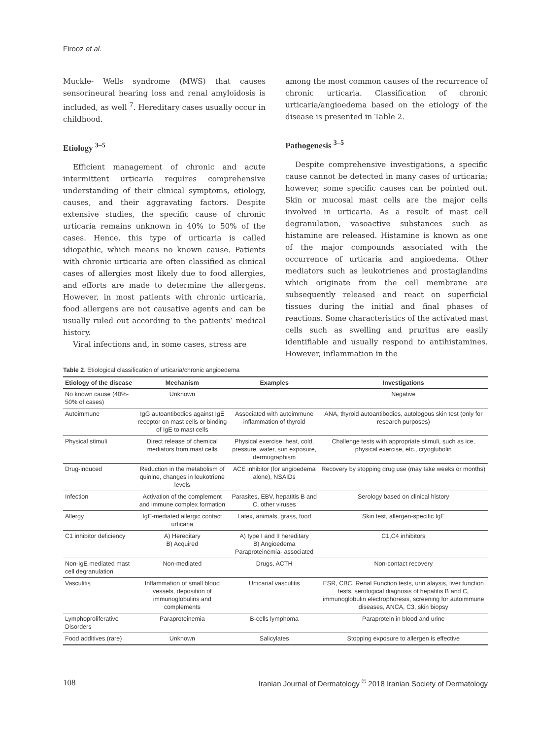Firooz et al.
Muckle- Wells syndrome (MWS) that causes sensorineural hearing loss and renal amyloidosis is included, as well <sup>7</sup>. Hereditary cases usually occur in childhood.
Etiology <sup>3–5</sup>
Efficient management of chronic and acute intermittent urticaria requires comprehensive understanding of their clinical symptoms, etiology, causes, and their aggravating factors. Despite extensive studies, the specific cause of chronic urticaria remains unknown in 40% to 50% of the cases. Hence, this type of urticaria is called idiopathic, which means no known cause. Patients with chronic urticaria are often classified as clinical cases of allergies most likely due to food allergies, and efforts are made to determine the allergens. However, in most patients with chronic urticaria, food allergens are not causative agents and can be usually ruled out according to the patients’ medical history.
Viral infections and, in some cases, stress are
among the most common causes of the recurrence of chronic urticaria. Classification of chronic urticaria/angioedema based on the etiology of the disease is presented in Table 2.
Pathogenesis <sup>3–5</sup>
Despite comprehensive investigations, a specific cause cannot be detected in many cases of urticaria; however, some specific causes can be pointed out. Skin or mucosal mast cells are the major cells involved in urticaria. As a result of mast cell degranulation, vasoactive substances such as histamine are released. Histamine is known as one of the major compounds associated with the occurrence of urticaria and angioedema. Other mediators such as leukotrienes and prostaglandins which originate from the cell membrane are subsequently released and react on superficial tissues during the initial and final phases of reactions. Some characteristics of the activated mast cells such as swelling and pruritus are easily identifiable and usually respond to antihistamines. However, inflammation in the
Table 2. Etiological classification of urticaria/chronic angioedema
| Etiology of the disease | Mechanism | Examples | Investigations |
| --- | --- | --- | --- |
| No known cause (40%- 50% of cases) | Unknown | | Negative |
| Autoimmune | IgG autoantibodies against IgE receptor on mast cells or binding of IgE to mast cells | Associated with autoimmune inflammation of thyroid | ANA, thyroid autoantibodies, autologous skin test (only for research purposes) |
| Physical stimuli | Direct release of chemical mediators from mast cells | Physical exercise, heat, cold, pressure, water, sun exposure, dermographism | Challenge tests with appropriate stimuli, such as ice, physical exercise, etc.,.cryoglubolin |
| Drug-induced | Reduction in the metabolism of quinine, changes in leukotriene levels | ACE inhibitor (for angioedema alone), NSAIDs | Recovery by stopping drug use (may take weeks or months) |
| Infection | Activation of the complement and immune complex formation | Parasites, EBV, hepatitis B and C, other viruses | Serology based on clinical history |
| Allergy | IgE-mediated allergic contact urticaria | Latex, animals, grass, food | Skin test, allergen-specific IgE |
| C1 inhibitor deficiency | A) Hereditary B) Acquired | A) type I and II hereditary B) Angioedema Paraproteinemia- associated | C1,C4 inhibitors |
| Non-IgE mediated mast cell degranulation | Non-mediated | Drugs, ACTH | Non-contact recovery |
| Vasculitis | Inflammation of small blood vessels, deposition of immunoglobulins and complements | Urticarial vasculitis | ESR, CBC, Renal Function tests, urin alaysis, liver function tests, serological diagnosis of hepatitis B and C, immunoglobulin electrophoresis, screening for autoimmune diseases, ANCA, C3, skin biopsy |
| Lymphoproliferative Disorders | Paraproteinemia | B-cells lymphoma | Paraprotein in blood and urine |
| Food additives (rare) | Unknown | Salicylates | Stopping exposure to allergen is effective |
108 Iranian Journal of Dermatology <sup>©</sup> 2018 Iranian Society of Dermatology